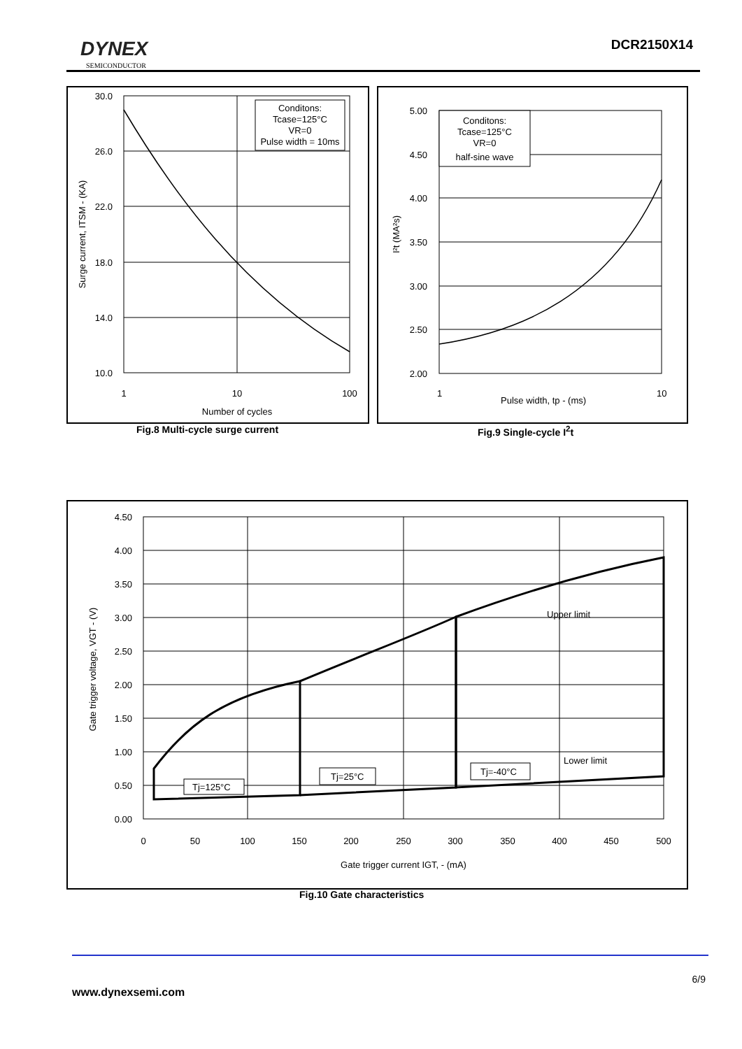DYNEX
SEMICONDUCTOR
DCR2150X14
Conditons:
Tcase=125°C
VR=0
Pulse width = 10ms
30.0
26.0
22.0
18.0
14.0
10.0
1
10
100
Number of cycles
Surge current, ITSM - (KA)
Fig.8 Multi-cycle surge current
Conditons:
Tcase=125°C
VR=0
half-sine wave
5.00
4.50
4.00
3.50
3.00
2.50
2.00
1
10
Pulse width, tp - (ms)
I²t (MA²s)
Fig.9 Single-cycle I<sup>2</sup>t
Tj=125°C
Tj=25°C
Tj=-40°C
Upper limit
Lower limit
4.50
4.00
3.50
3.00
2.50
2.00
1.50
1.00
0.50
0.00
0
50
100
150
200
250
300
350
400
450
500
Gate trigger current IGT, - (mA)
Gate trigger voltage, VGT - (V)
Fig.10 Gate characteristics
6/9
www.dynexsemi.com